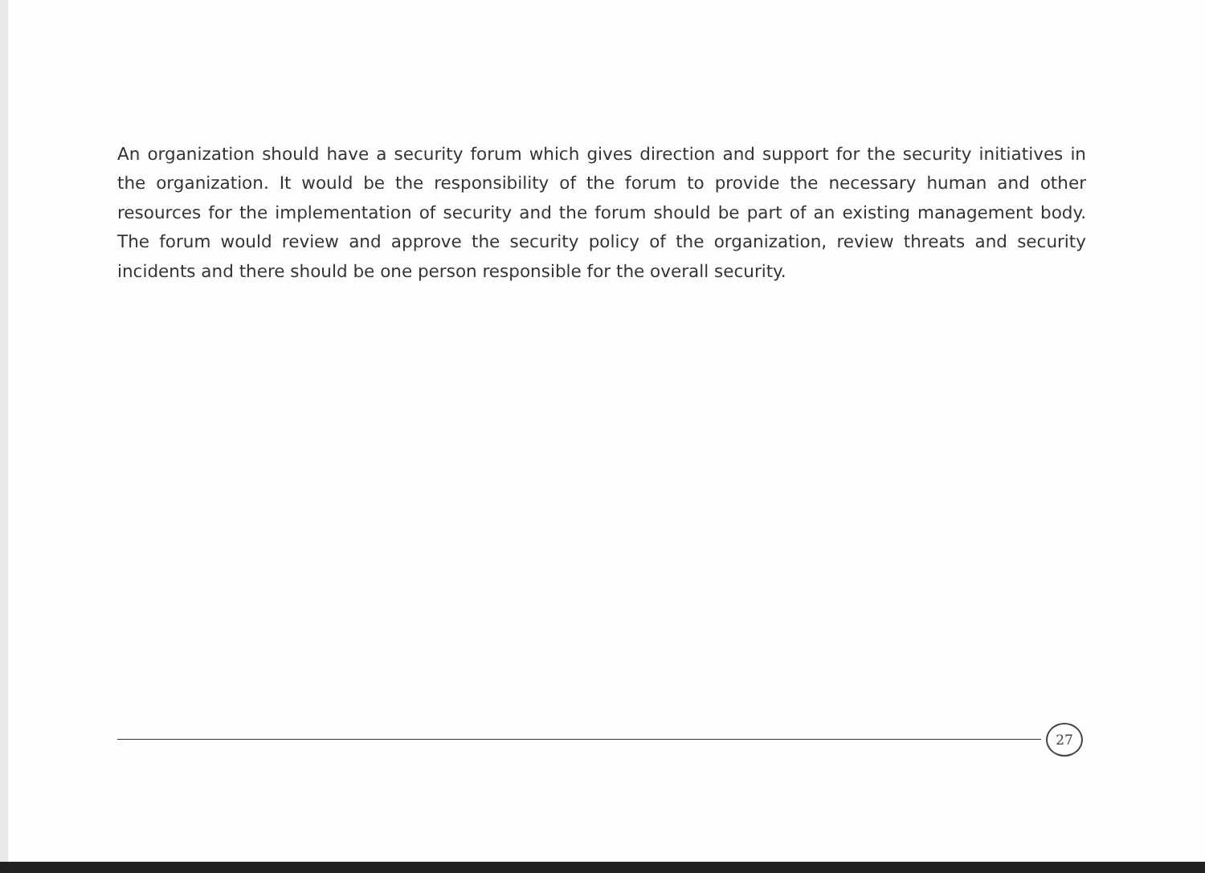An organization should have a security forum which gives direction and support for the security initiatives in the organization. It would be the responsibility of the forum to provide the necessary human and other resources for the implementation of security and the forum should be part of an existing management body. The forum would review and approve the security policy of the organization, review threats and security incidents and there should be one person responsible for the overall security.
27